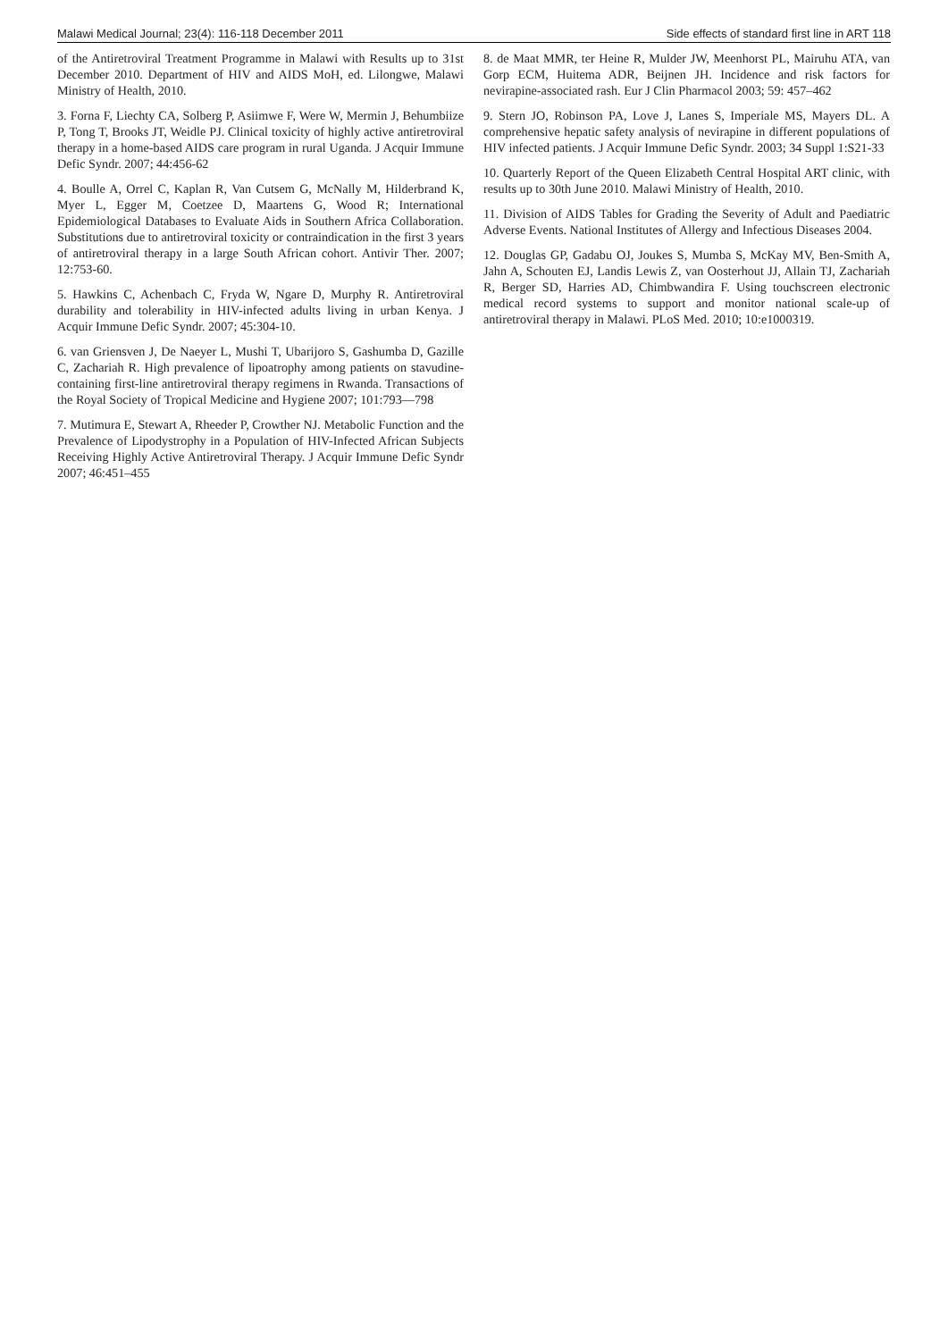Malawi Medical Journal; 23(4): 116-118 December 2011 Side effects of standard first line in ART 118
of the Antiretroviral Treatment Programme in Malawi with Results up to 31st December 2010. Department of HIV and AIDS MoH, ed. Lilongwe, Malawi Ministry of Health, 2010.
3. Forna F, Liechty CA, Solberg P, Asiimwe F, Were W, Mermin J, Behumbiize P, Tong T, Brooks JT, Weidle PJ. Clinical toxicity of highly active antiretroviral therapy in a home-based AIDS care program in rural Uganda. J Acquir Immune Defic Syndr. 2007; 44:456-62
4. Boulle A, Orrel C, Kaplan R, Van Cutsem G, McNally M, Hilderbrand K, Myer L, Egger M, Coetzee D, Maartens G, Wood R; International Epidemiological Databases to Evaluate Aids in Southern Africa Collaboration. Substitutions due to antiretroviral toxicity or contraindication in the first 3 years of antiretroviral therapy in a large South African cohort. Antivir Ther. 2007; 12:753-60.
5. Hawkins C, Achenbach C, Fryda W, Ngare D, Murphy R. Antiretroviral durability and tolerability in HIV-infected adults living in urban Kenya. J Acquir Immune Defic Syndr. 2007; 45:304-10.
6. van Griensven J, De Naeyer L, Mushi T, Ubarijoro S, Gashumba D, Gazille C, Zachariah R. High prevalence of lipoatrophy among patients on stavudine-containing first-line antiretroviral therapy regimens in Rwanda. Transactions of the Royal Society of Tropical Medicine and Hygiene 2007; 101:793—798
7. Mutimura E, Stewart A, Rheeder P, Crowther NJ. Metabolic Function and the Prevalence of Lipodystrophy in a Population of HIV-Infected African Subjects Receiving Highly Active Antiretroviral Therapy. J Acquir Immune Defic Syndr 2007; 46:451–455
8. de Maat MMR, ter Heine R, Mulder JW, Meenhorst PL, Mairuhu ATA, van Gorp ECM, Huitema ADR, Beijnen JH. Incidence and risk factors for nevirapine-associated rash. Eur J Clin Pharmacol 2003; 59: 457–462
9. Stern JO, Robinson PA, Love J, Lanes S, Imperiale MS, Mayers DL. A comprehensive hepatic safety analysis of nevirapine in different populations of HIV infected patients. J Acquir Immune Defic Syndr. 2003; 34 Suppl 1:S21-33
10. Quarterly Report of the Queen Elizabeth Central Hospital ART clinic, with results up to 30th June 2010. Malawi Ministry of Health, 2010.
11. Division of AIDS Tables for Grading the Severity of Adult and Paediatric Adverse Events. National Institutes of Allergy and Infectious Diseases 2004.
12. Douglas GP, Gadabu OJ, Joukes S, Mumba S, McKay MV, Ben-Smith A, Jahn A, Schouten EJ, Landis Lewis Z, van Oosterhout JJ, Allain TJ, Zachariah R, Berger SD, Harries AD, Chimbwandira F. Using touchscreen electronic medical record systems to support and monitor national scale-up of antiretroviral therapy in Malawi. PLoS Med. 2010; 10:e1000319.